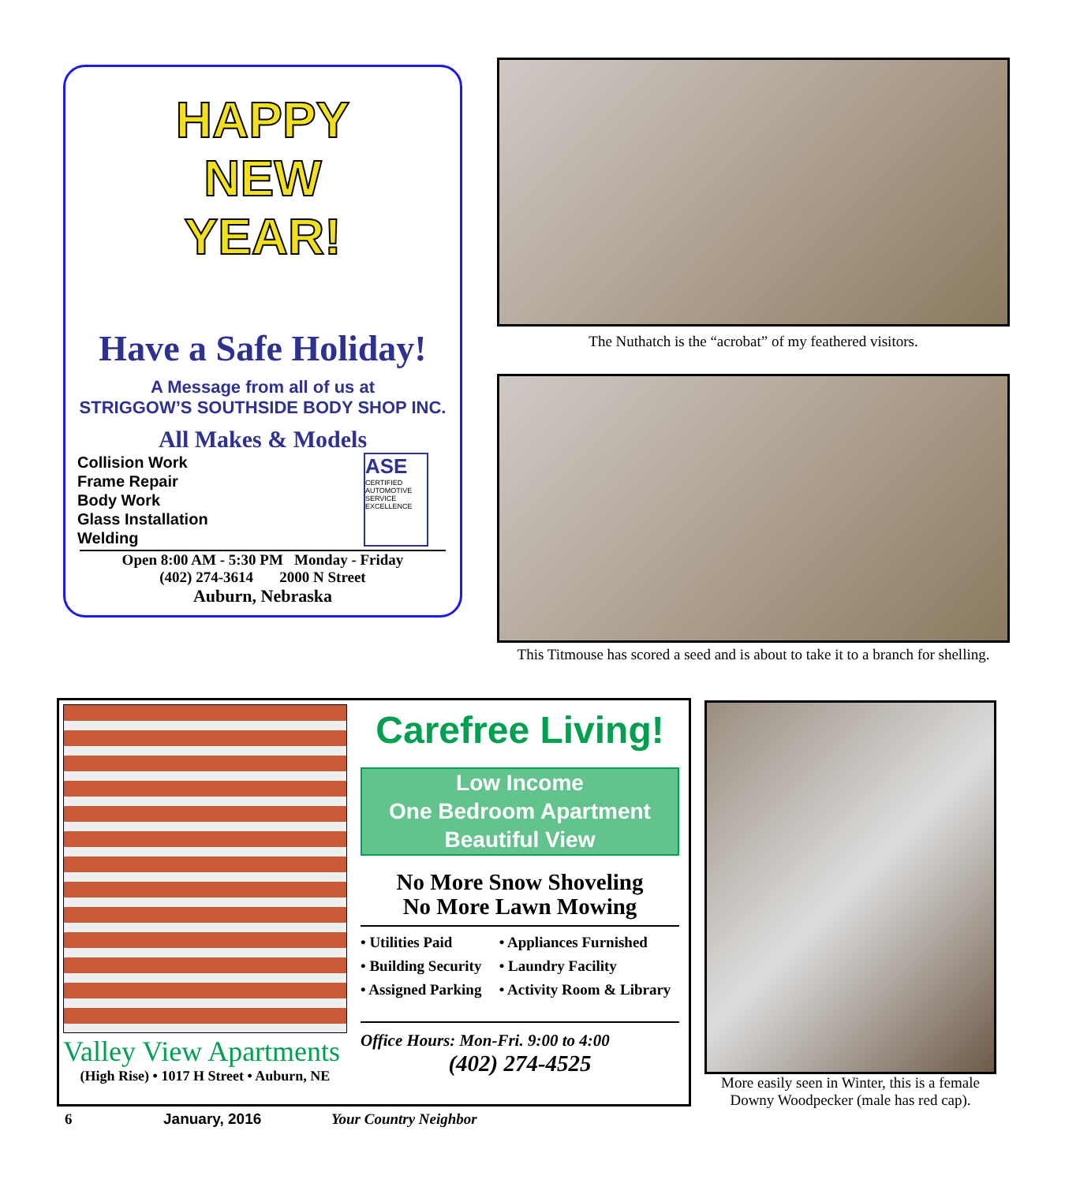HAPPY
NEW
YEAR!
Have a Safe Holiday!
A Message from all of us at
STRIGGOW’S SOUTHSIDE BODY SHOP INC.
All Makes & Models
Collision Work
Frame Repair
Body Work
Glass Installation
Welding
ASE
CERTIFIED
AUTOMOTIVE SERVICE EXCELLENCE
Open 8:00 AM - 5:30 PM Monday - Friday
(402) 274-3614 2000 N Street
Auburn, Nebraska
The Nuthatch is the “acrobat” of my feathered visitors.
This Titmouse has scored a seed and is about to take it to a branch for shelling.
Valley View Apartments
(High Rise) • 1017 H Street • Auburn, NE
Carefree Living!
Low Income
One Bedroom Apartment
Beautiful View
No More Snow Shoveling
No More Lawn Mowing
• Utilities Paid
• Appliances Furnished
• Building Security
• Laundry Facility
• Assigned Parking
• Activity Room & Library
Office Hours: Mon-Fri. 9:00 to 4:00
(402) 274-4525
More easily seen in Winter, this is a female Downy Woodpecker (male has red cap).
6 January, 2016 Your Country Neighbor